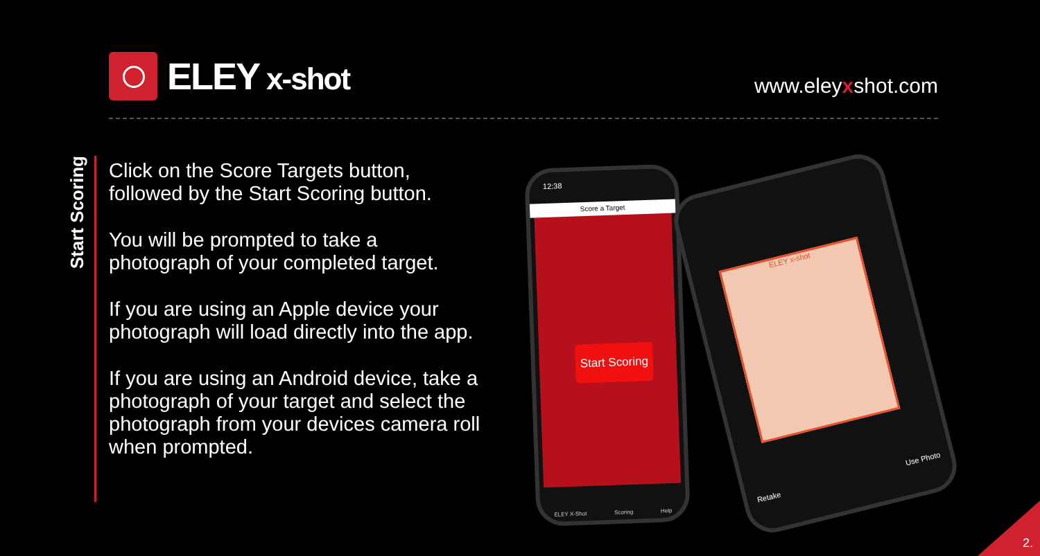ELEY x-shot
www.eleyxshot.com
Start Scoring
Click on the Score Targets button, followed by the Start Scoring button.
You will be prompted to take a photograph of your completed target.
If you are using an Apple device your photograph will load directly into the app.
If you are using an Android device, take a photograph of your target and select the photograph from your devices camera roll when prompted.
12:38
Start Scoring
Score a Target
ELEY X-Shot Scoring Help
ELEY x-shot
Retake Use Photo
2.